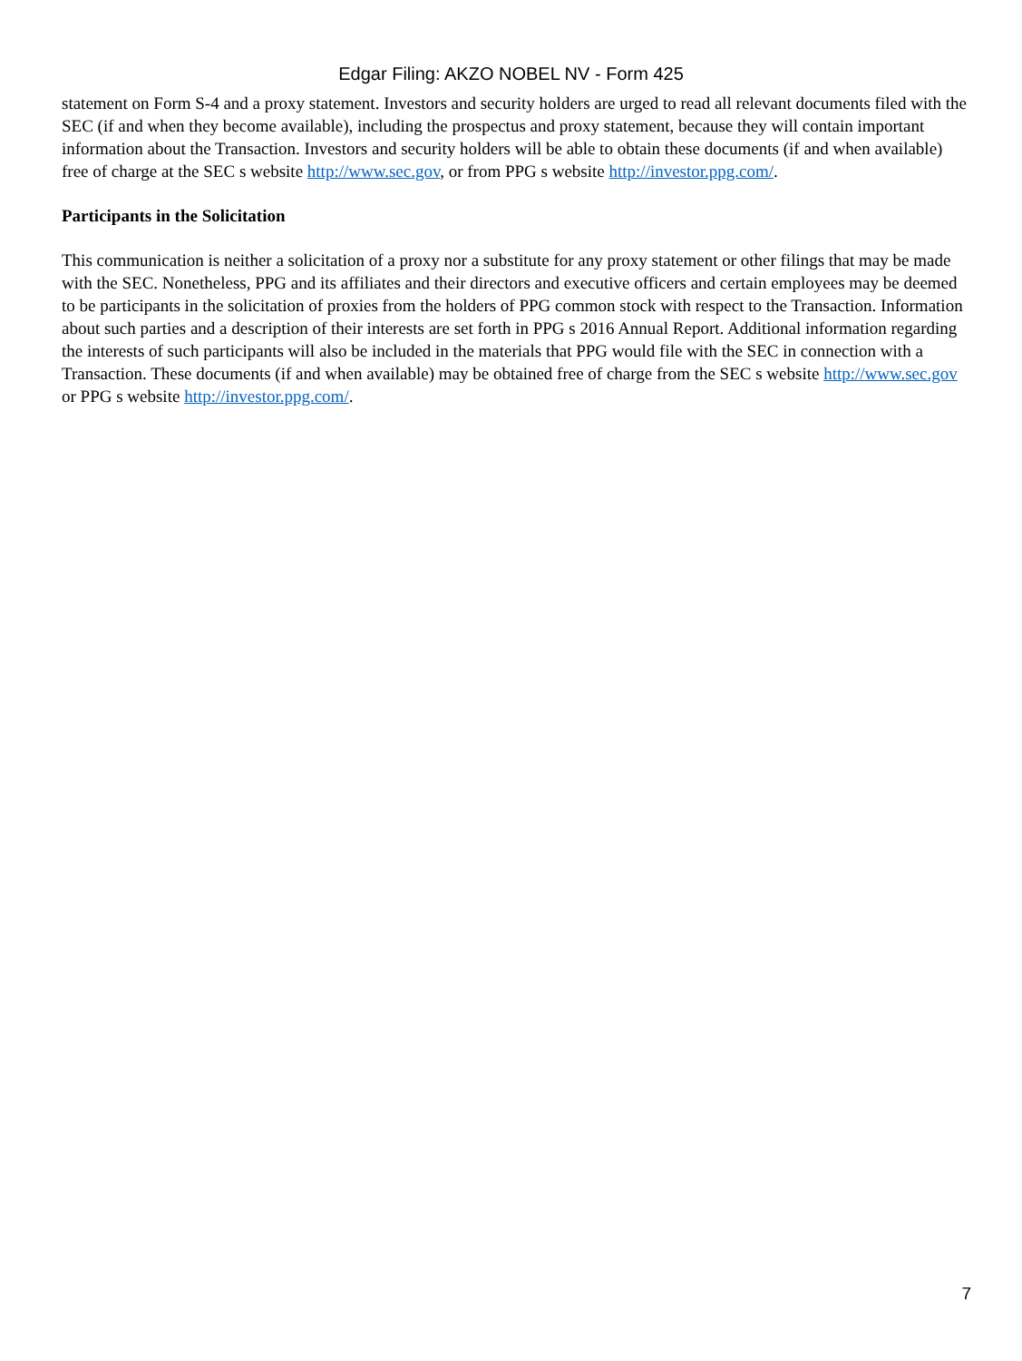Edgar Filing: AKZO NOBEL NV - Form 425
statement on Form S-4 and a proxy statement. Investors and security holders are urged to read all relevant documents filed with the SEC (if and when they become available), including the prospectus and proxy statement, because they will contain important information about the Transaction. Investors and security holders will be able to obtain these documents (if and when available) free of charge at the SEC s website http://www.sec.gov, or from PPG s website http://investor.ppg.com/.
Participants in the Solicitation
This communication is neither a solicitation of a proxy nor a substitute for any proxy statement or other filings that may be made with the SEC. Nonetheless, PPG and its affiliates and their directors and executive officers and certain employees may be deemed to be participants in the solicitation of proxies from the holders of PPG common stock with respect to the Transaction. Information about such parties and a description of their interests are set forth in PPG s 2016 Annual Report. Additional information regarding the interests of such participants will also be included in the materials that PPG would file with the SEC in connection with a Transaction. These documents (if and when available) may be obtained free of charge from the SEC s website http://www.sec.gov or PPG s website http://investor.ppg.com/.
7